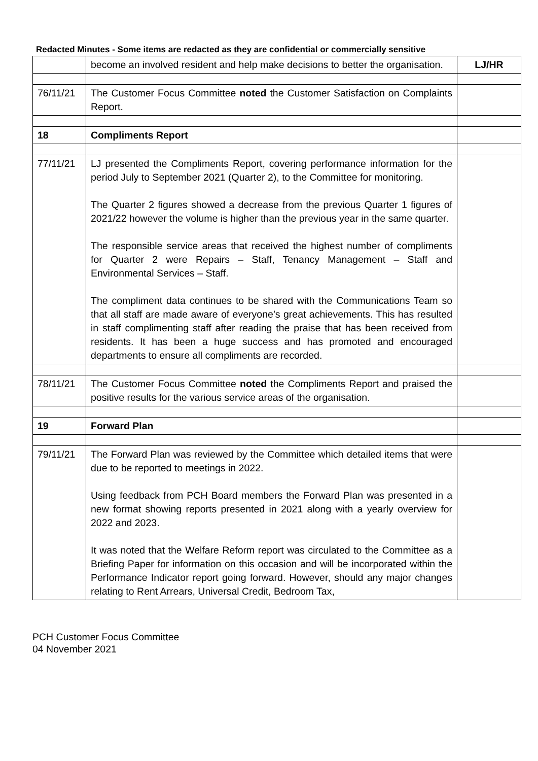Redacted Minutes - Some items are redacted as they are confidential or commercially sensitive
| | become an involved resident and help make decisions to better the organisation. | LJ/HR |
| 76/11/21 | The Customer Focus Committee noted the Customer Satisfaction on Complaints Report. | |
| 18 | Compliments Report | |
| 77/11/21 | LJ presented the Compliments Report, covering performance information for the period July to September 2021 (Quarter 2), to the Committee for monitoring. The Quarter 2 figures showed a decrease from the previous Quarter 1 figures of 2021/22 however the volume is higher than the previous year in the same quarter. The responsible service areas that received the highest number of compliments for Quarter 2 were Repairs – Staff, Tenancy Management – Staff and Environmental Services – Staff. The compliment data continues to be shared with the Communications Team so that all staff are made aware of everyone’s great achievements. This has resulted in staff complimenting staff after reading the praise that has been received from residents. It has been a huge success and has promoted and encouraged departments to ensure all compliments are recorded. | |
| 78/11/21 | The Customer Focus Committee noted the Compliments Report and praised the positive results for the various service areas of the organisation. | |
| 19 | Forward Plan | |
| 79/11/21 | The Forward Plan was reviewed by the Committee which detailed items that were due to be reported to meetings in 2022. Using feedback from PCH Board members the Forward Plan was presented in a new format showing reports presented in 2021 along with a yearly overview for 2022 and 2023. It was noted that the Welfare Reform report was circulated to the Committee as a Briefing Paper for information on this occasion and will be incorporated within the Performance Indicator report going forward. However, should any major changes relating to Rent Arrears, Universal Credit, Bedroom Tax, | |
PCH Customer Focus Committee
04 November 2021